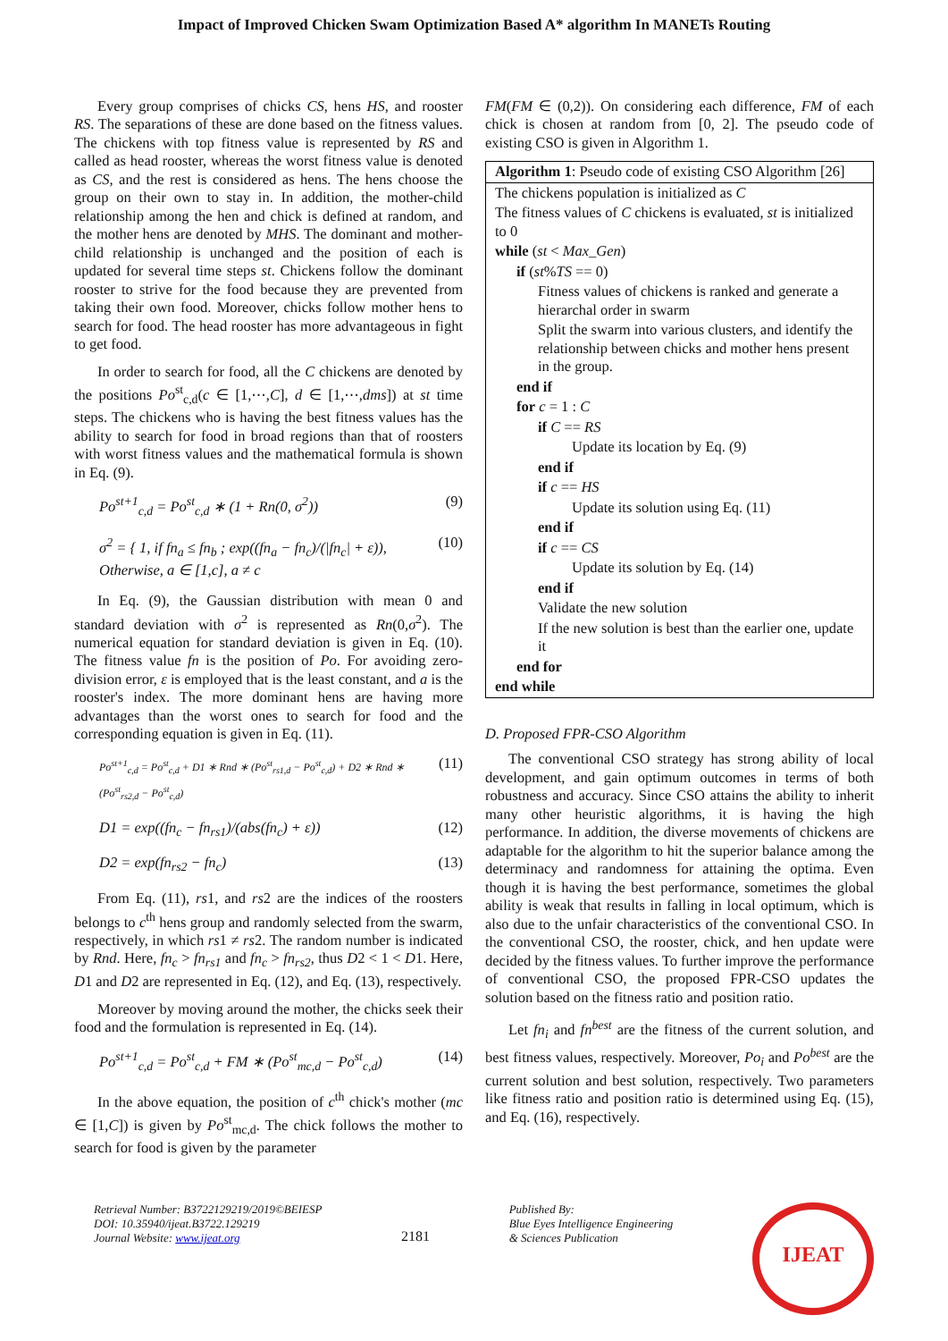Impact of Improved Chicken Swam Optimization Based A* algorithm In MANETs Routing
Every group comprises of chicks CS, hens HS, and rooster RS. The separations of these are done based on the fitness values. The chickens with top fitness value is represented by RS and called as head rooster, whereas the worst fitness value is denoted as CS, and the rest is considered as hens. The hens choose the group on their own to stay in. In addition, the mother-child relationship among the hen and chick is defined at random, and the mother hens are denoted by MHS. The dominant and mother-child relationship is unchanged and the position of each is updated for several time steps st. Chickens follow the dominant rooster to strive for the food because they are prevented from taking their own food. Moreover, chicks follow mother hens to search for food. The head rooster has more advantageous in fight to get food.
In order to search for food, all the C chickens are denoted by the positions Po<sup>st</sup><sub>c,d</sub>(c ∈ [1,⋯,C], d ∈ [1,⋯,dms]) at st time steps. The chickens who is having the best fitness values has the ability to search for food in broad regions than that of roosters with worst fitness values and the mathematical formula is shown in Eq. (9).
Po<sup>st+1</sup><sub>c,d</sub> = Po<sup>st</sup><sub>c,d</sub> ∗ (1 + Rn(0, σ<sup>2</sup>)) (9)
σ<sup>2</sup> = { 1, if fn<sub>a</sub> ≤ fn<sub>b</sub> ; exp((fn<sub>a</sub> − fn<sub>c</sub>)/(|fn<sub>c</sub>| + ε)), Otherwise, a ∈ [1,c], a ≠ c (10)
In Eq. (9), the Gaussian distribution with mean 0 and standard deviation with σ<sup>2</sup> is represented as Rn(0,σ<sup>2</sup>). The numerical equation for standard deviation is given in Eq. (10). The fitness value fn is the position of Po. For avoiding zero-division error, ε is employed that is the least constant, and a is the rooster's index. The more dominant hens are having more advantages than the worst ones to search for food and the corresponding equation is given in Eq. (11).
Po<sup>st+1</sup><sub>c,d</sub> = Po<sup>st</sup><sub>c,d</sub> + D1 ∗ Rnd ∗ (Po<sup>st</sup><sub>rs1,d</sub> − Po<sup>st</sup><sub>c,d</sub>) + D2 ∗ Rnd ∗ (Po<sup>st</sup><sub>rs2,d</sub> − Po<sup>st</sup><sub>c,d</sub>) (11)
D1 = exp((fn<sub>c</sub> − fn<sub>rs1</sub>)/(abs(fn<sub>c</sub>) + ε)) (12)
D2 = exp(fn<sub>rs2</sub> − fn<sub>c</sub>) (13)
From Eq. (11), rs1, and rs2 are the indices of the roosters belongs to c<sup>th</sup> hens group and randomly selected from the swarm, respectively, in which rs1 ≠ rs2. The random number is indicated by Rnd. Here, fn<sub>c</sub> > fn<sub>rs1</sub> and fn<sub>c</sub> > fn<sub>rs2</sub>, thus D2 < 1 < D1. Here, D1 and D2 are represented in Eq. (12), and Eq. (13), respectively.
Moreover by moving around the mother, the chicks seek their food and the formulation is represented in Eq. (14).
Po<sup>st+1</sup><sub>c,d</sub> = Po<sup>st</sup><sub>c,d</sub> + FM ∗ (Po<sup>st</sup><sub>mc,d</sub> − Po<sup>st</sup><sub>c,d</sub>) (14)
In the above equation, the position of c<sup>th</sup> chick's mother (mc ∈ [1,C]) is given by Po<sup>st</sup><sub>mc,d</sub>. The chick follows the mother to search for food is given by the parameter
FM(FM ∈ (0,2)). On considering each difference, FM of each chick is chosen at random from [0, 2]. The pseudo code of existing CSO is given in Algorithm 1.
Algorithm 1: Pseudo code of existing CSO Algorithm [26]
The chickens population is initialized as C
The fitness values of C chickens is evaluated, st is initialized to 0
while (st < Max_Gen)
if (st%TS == 0)
Fitness values of chickens is ranked and generate a hierarchal order in swarm
Split the swarm into various clusters, and identify the relationship between chicks and mother hens present in the group.
end if
for c = 1 : C
if C == RS
Update its location by Eq. (9)
end if
if c == HS
Update its solution using Eq. (11)
end if
if c == CS
Update its solution by Eq. (14)
end if
Validate the new solution
If the new solution is best than the earlier one, update it
end for
end while
D. Proposed FPR-CSO Algorithm
The conventional CSO strategy has strong ability of local development, and gain optimum outcomes in terms of both robustness and accuracy. Since CSO attains the ability to inherit many other heuristic algorithms, it is having the high performance. In addition, the diverse movements of chickens are adaptable for the algorithm to hit the superior balance among the determinacy and randomness for attaining the optima. Even though it is having the best performance, sometimes the global ability is weak that results in falling in local optimum, which is also due to the unfair characteristics of the conventional CSO. In the conventional CSO, the rooster, chick, and hen update were decided by the fitness values. To further improve the performance of conventional CSO, the proposed FPR-CSO updates the solution based on the fitness ratio and position ratio.
Let fn<sub>i</sub> and fn<sup>best</sup> are the fitness of the current solution, and best fitness values, respectively. Moreover, Po<sub>i</sub> and Po<sup>best</sup> are the current solution and best solution, respectively. Two parameters like fitness ratio and position ratio is determined using Eq. (15), and Eq. (16), respectively.
Retrieval Number: B3722129219/2019©BEIESP
DOI: 10.35940/ijeat.B3722.129219
Journal Website: www.ijeat.org
2181
Published By:
Blue Eyes Intelligence Engineering
& Sciences Publication
IJEAT